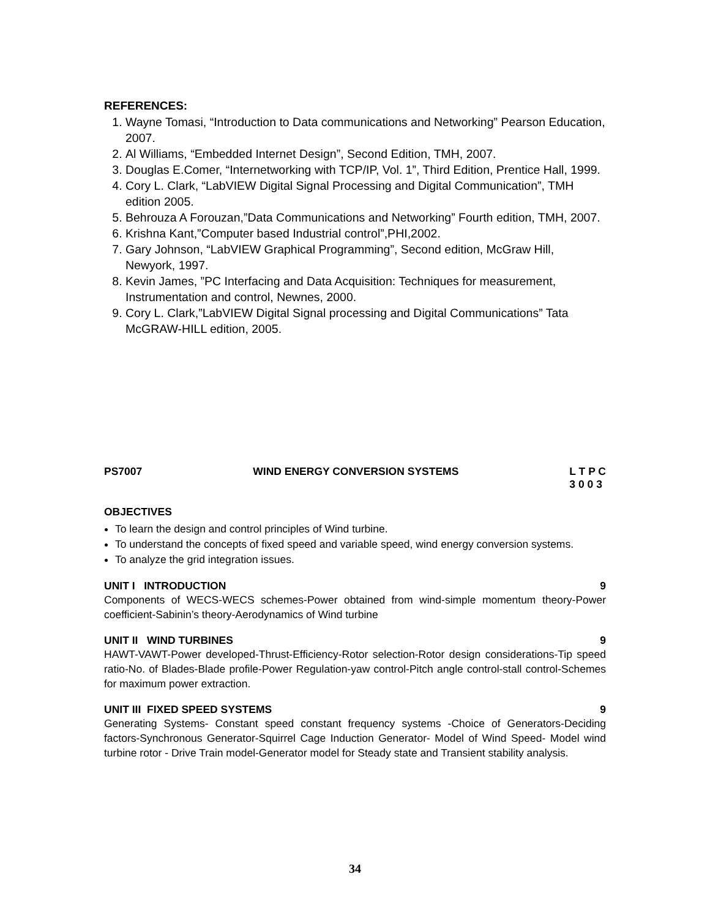REFERENCES:
1. Wayne Tomasi, “Introduction to Data communications and Networking” Pearson Education, 2007.
2. Al Williams, “Embedded Internet Design”, Second Edition, TMH, 2007.
3. Douglas E.Comer, “Internetworking with TCP/IP, Vol. 1”, Third Edition, Prentice Hall, 1999.
4. Cory L. Clark, “LabVIEW Digital Signal Processing and Digital Communication”, TMH edition 2005.
5. Behrouza A Forouzan,”Data Communications and Networking” Fourth edition, TMH, 2007.
6. Krishna Kant,”Computer based Industrial control”,PHI,2002.
7. Gary Johnson, “LabVIEW Graphical Programming”, Second edition, McGraw Hill, Newyork, 1997.
8. Kevin James, ”PC Interfacing and Data Acquisition: Techniques for measurement, Instrumentation and control, Newnes, 2000.
9. Cory L. Clark,”LabVIEW Digital Signal processing and Digital Communications” Tata McGRAW-HILL edition, 2005.
PS7007 WIND ENERGY CONVERSION SYSTEMS L T P C
3 0 0 3
OBJECTIVES
To learn the design and control principles of Wind turbine.
To understand the concepts of fixed speed and variable speed, wind energy conversion systems.
To analyze the grid integration issues.
UNIT I INTRODUCTION 9
Components of WECS-WECS schemes-Power obtained from wind-simple momentum theory-Power coefficient-Sabinin’s theory-Aerodynamics of Wind turbine
UNIT II WIND TURBINES 9
HAWT-VAWT-Power developed-Thrust-Efficiency-Rotor selection-Rotor design considerations-Tip speed ratio-No. of Blades-Blade profile-Power Regulation-yaw control-Pitch angle control-stall control-Schemes for maximum power extraction.
UNIT III FIXED SPEED SYSTEMS 9
Generating Systems- Constant speed constant frequency systems -Choice of Generators-Deciding factors-Synchronous Generator-Squirrel Cage Induction Generator- Model of Wind Speed- Model wind turbine rotor - Drive Train model-Generator model for Steady state and Transient stability analysis.
34